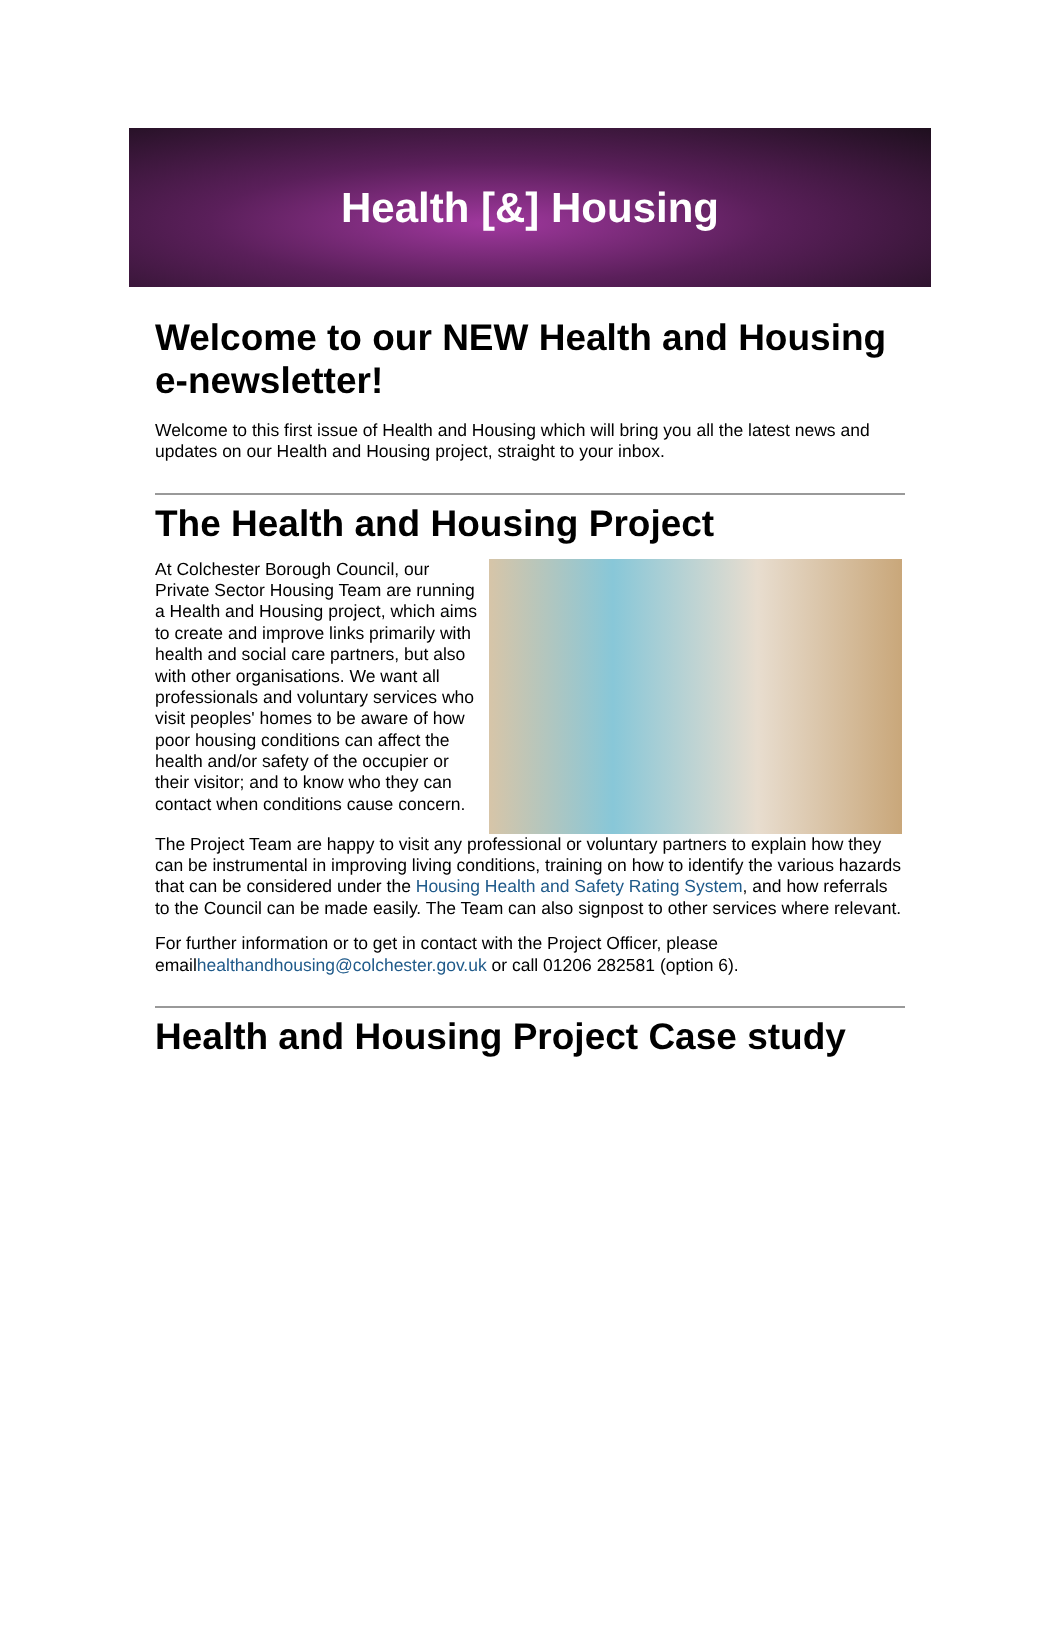Health [&] Housing
Welcome to our NEW Health and Housing e-newsletter!
Welcome to this first issue of Health and Housing which will bring you all the latest news and updates on our Health and Housing project, straight to your inbox.
The Health and Housing Project
At Colchester Borough Council, our Private Sector Housing Team are running a Health and Housing project, which aims to create and improve links primarily with health and social care partners, but also with other organisations. We want all professionals and voluntary services who visit peoples' homes to be aware of how poor housing conditions can affect the health and/or safety of the occupier or their visitor; and to know who they can contact when conditions cause concern.
The Project Team are happy to visit any professional or voluntary partners to explain how they can be instrumental in improving living conditions, training on how to identify the various hazards that can be considered under the Housing Health and Safety Rating System, and how referrals to the Council can be made easily. The Team can also signpost to other services where relevant.
For further information or to get in contact with the Project Officer, please emailhealthandhousing@colchester.gov.uk or call 01206 282581 (option 6).
Health and Housing Project Case study